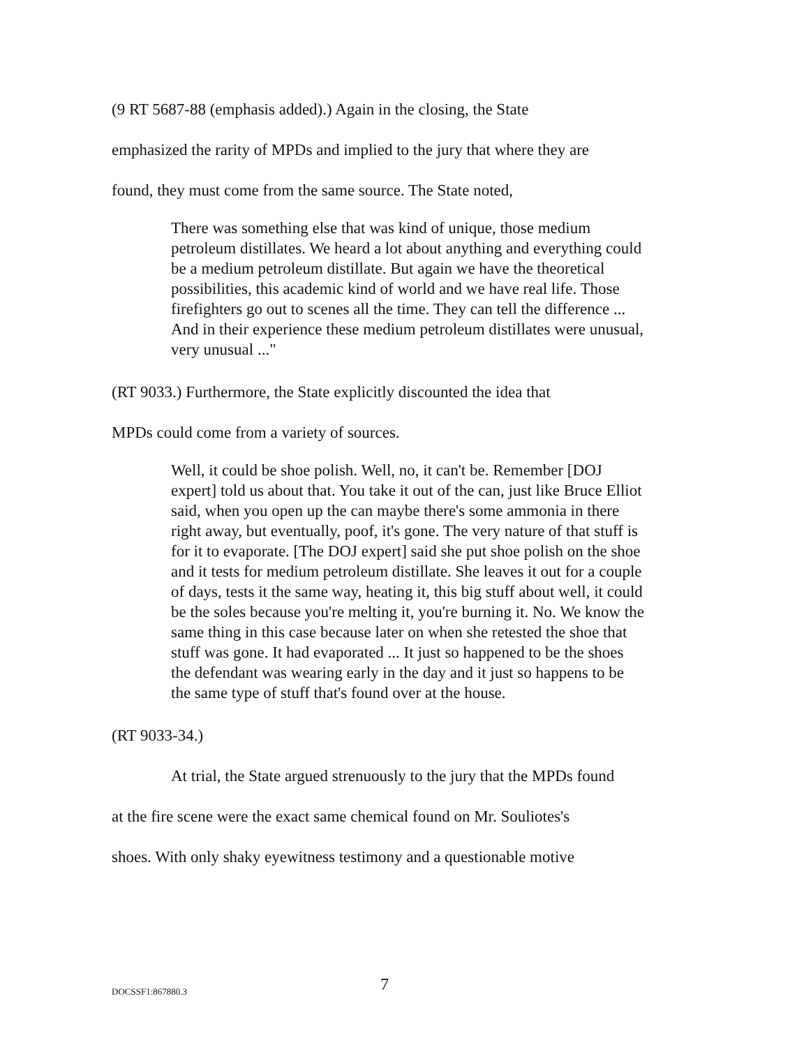(9 RT 5687-88 (emphasis added).) Again in the closing, the State
emphasized the rarity of MPDs and implied to the jury that where they are
found, they must come from the same source. The State noted,
There was something else that was kind of unique, those medium petroleum distillates. We heard a lot about anything and everything could be a medium petroleum distillate. But again we have the theoretical possibilities, this academic kind of world and we have real life. Those firefighters go out to scenes all the time. They can tell the difference ... And in their experience these medium petroleum distillates were unusual, very unusual ..."
(RT 9033.) Furthermore, the State explicitly discounted the idea that
MPDs could come from a variety of sources.
Well, it could be shoe polish. Well, no, it can't be. Remember [DOJ expert] told us about that. You take it out of the can, just like Bruce Elliot said, when you open up the can maybe there's some ammonia in there right away, but eventually, poof, it's gone. The very nature of that stuff is for it to evaporate. [The DOJ expert] said she put shoe polish on the shoe and it tests for medium petroleum distillate. She leaves it out for a couple of days, tests it the same way, heating it, this big stuff about well, it could be the soles because you're melting it, you're burning it. No. We know the same thing in this case because later on when she retested the shoe that stuff was gone. It had evaporated ... It just so happened to be the shoes the defendant was wearing early in the day and it just so happens to be the same type of stuff that's found over at the house.
(RT 9033-34.)
At trial, the State argued strenuously to the jury that the MPDs found
at the fire scene were the exact same chemical found on Mr. Souliotes's
shoes. With only shaky eyewitness testimony and a questionable motive
DOCSSF1:867880.3 7